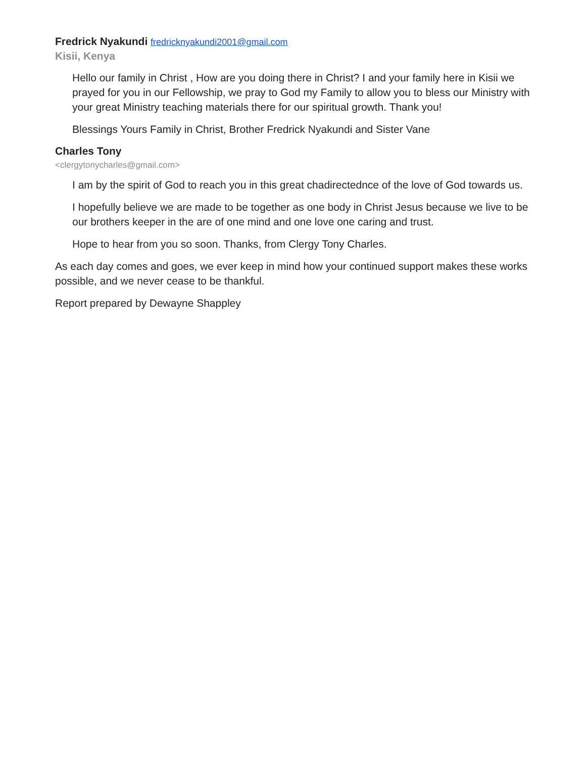Fredrick Nyakundi fredricknyakundi2001@gmail.com
Kisii, Kenya
Hello our family in Christ , How are you doing there in Christ? I and your family here in Kisii we prayed for you in our Fellowship, we pray to God my Family to allow you to bless our Ministry with your great Ministry teaching materials there for our spiritual growth. Thank you!
Blessings Yours Family in Christ, Brother Fredrick Nyakundi and Sister Vane
Charles Tony
<clergytonycharles@gmail.com>
I am by the spirit of God to reach you in this great chadirectednce of the love of God towards us.
I hopefully believe we are made to be together as one body in Christ Jesus because we live to be our brothers keeper in the are of one mind and one love one caring and trust.
Hope to hear from you so soon. Thanks, from Clergy Tony Charles.
As each day comes and goes, we ever keep in mind how your continued support makes these works possible, and we never cease to be thankful.
Report prepared by Dewayne Shappley